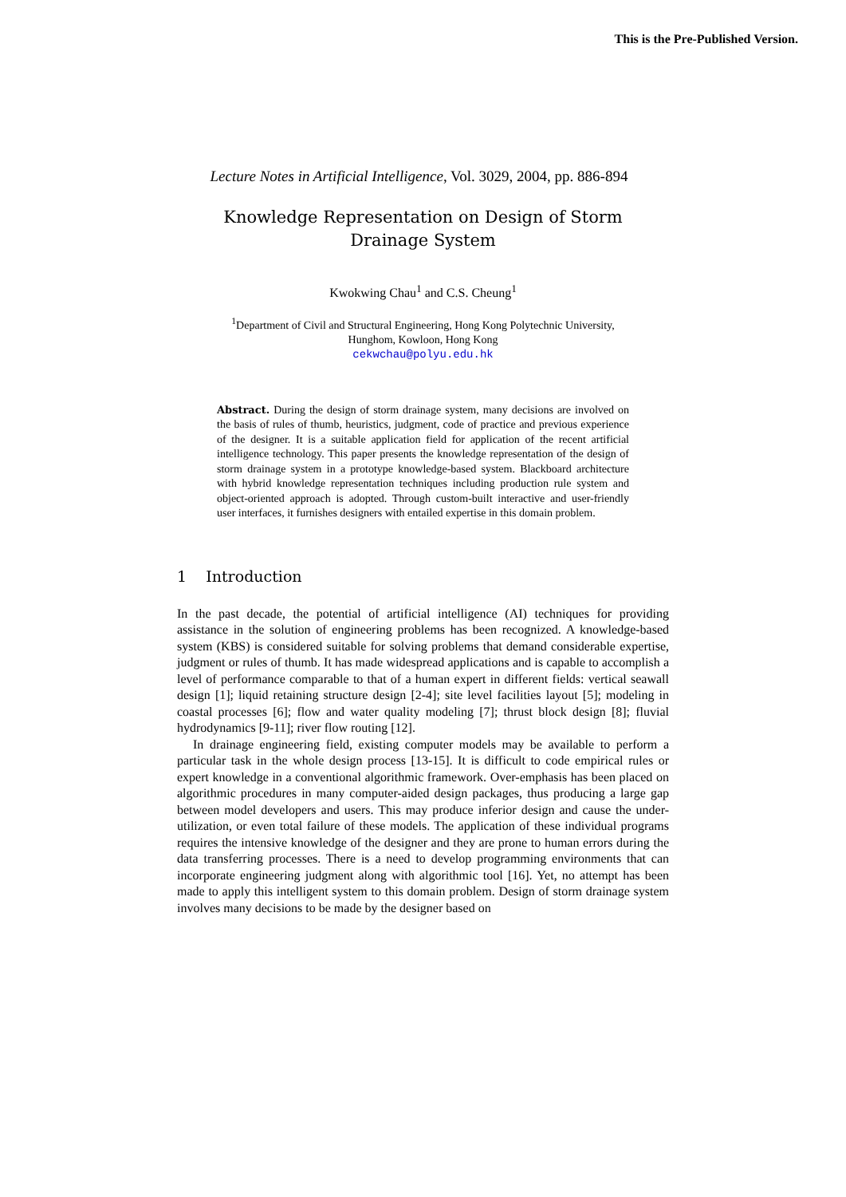This is the Pre-Published Version.
Lecture Notes in Artificial Intelligence, Vol. 3029, 2004, pp. 886-894
Knowledge Representation on Design of Storm
Drainage System
Kwokwing Chau<sup>1</sup> and C.S. Cheung<sup>1</sup>
<sup>1</sup> Department of Civil and Structural Engineering, Hong Kong Polytechnic University,
Hunghom, Kowloon, Hong Kong
cekwchau@polyu.edu.hk
Abstract. During the design of storm drainage system, many decisions are involved on the basis of rules of thumb, heuristics, judgment, code of practice and previous experience of the designer. It is a suitable application field for application of the recent artificial intelligence technology. This paper presents the knowledge representation of the design of storm drainage system in a prototype knowledge-based system. Blackboard architecture with hybrid knowledge representation techniques including production rule system and object-oriented approach is adopted. Through custom-built interactive and user-friendly user interfaces, it furnishes designers with entailed expertise in this domain problem.
1 Introduction
In the past decade, the potential of artificial intelligence (AI) techniques for providing assistance in the solution of engineering problems has been recognized. A knowledge-based system (KBS) is considered suitable for solving problems that demand considerable expertise, judgment or rules of thumb. It has made widespread applications and is capable to accomplish a level of performance comparable to that of a human expert in different fields: vertical seawall design [1]; liquid retaining structure design [2-4]; site level facilities layout [5]; modeling in coastal processes [6]; flow and water quality modeling [7]; thrust block design [8]; fluvial hydrodynamics [9-11]; river flow routing [12].
In drainage engineering field, existing computer models may be available to perform a particular task in the whole design process [13-15]. It is difficult to code empirical rules or expert knowledge in a conventional algorithmic framework. Over-emphasis has been placed on algorithmic procedures in many computer-aided design packages, thus producing a large gap between model developers and users. This may produce inferior design and cause the under-utilization, or even total failure of these models. The application of these individual programs requires the intensive knowledge of the designer and they are prone to human errors during the data transferring processes. There is a need to develop programming environments that can incorporate engineering judgment along with algorithmic tool [16]. Yet, no attempt has been made to apply this intelligent system to this domain problem. Design of storm drainage system involves many decisions to be made by the designer based on